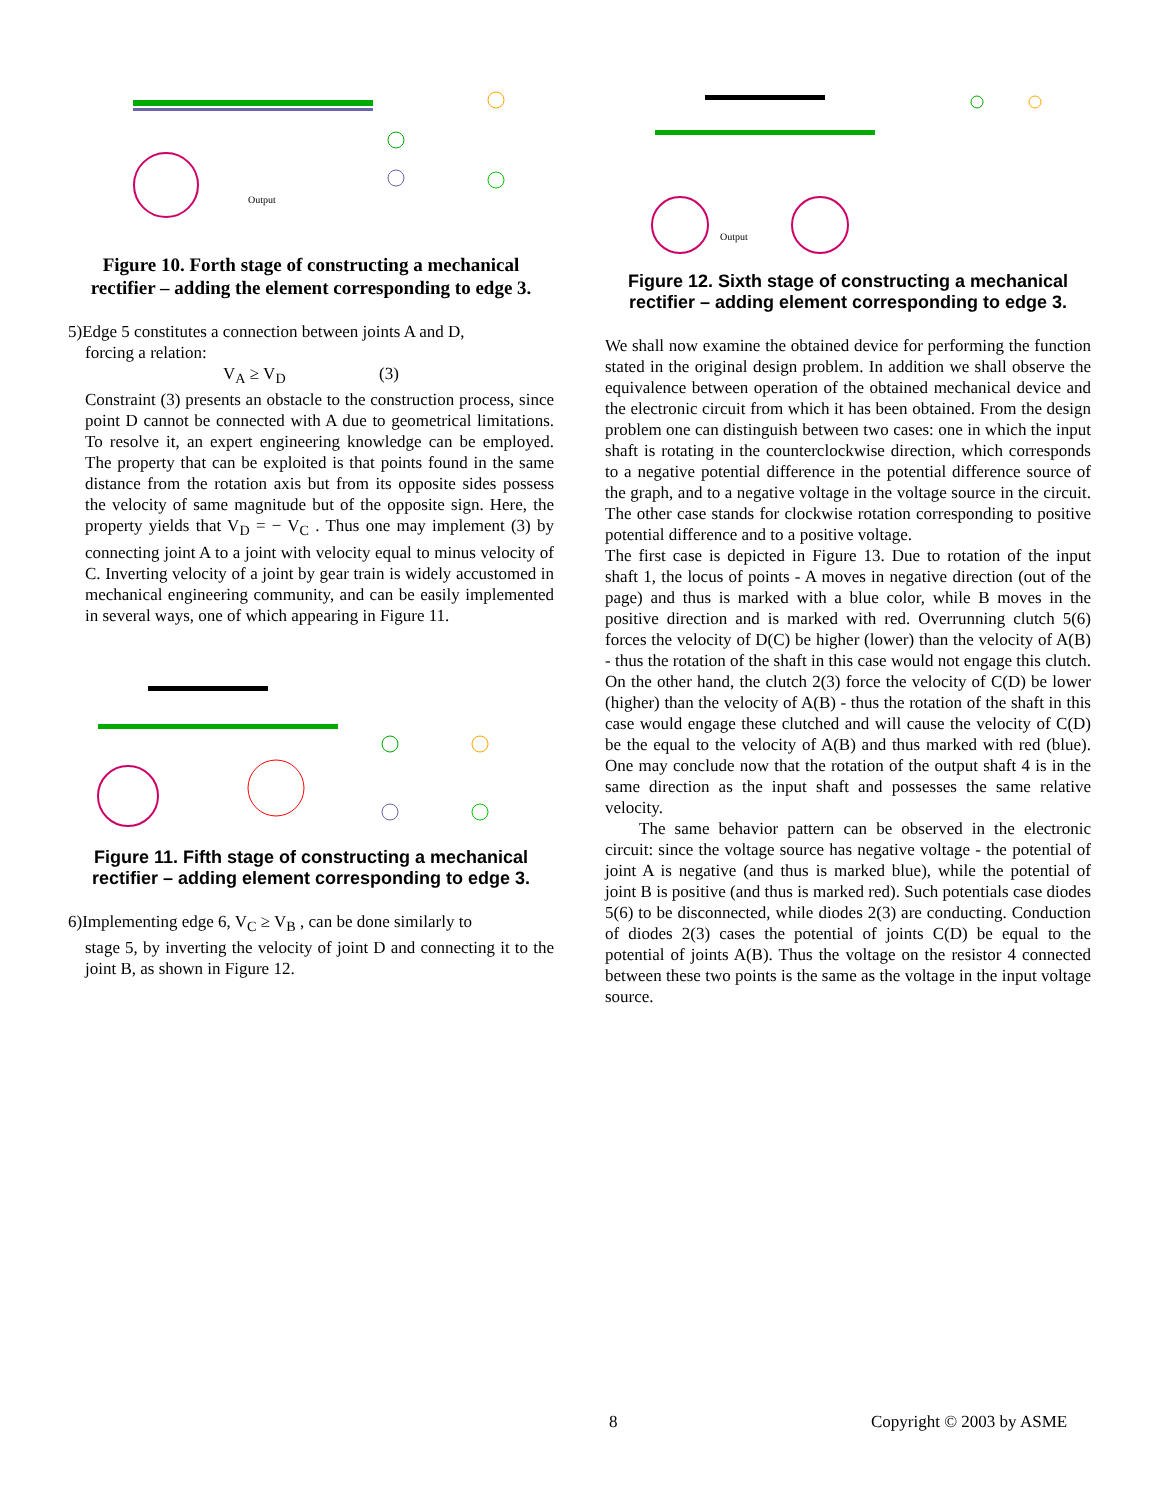Output
Figure 10. Forth stage of constructing a mechanical rectifier – adding the element corresponding to edge 3.
5)Edge 5 constitutes a connection between joints A and D,
forcing a relation:
V<sub>A</sub> ≥ V<sub>D</sub> (3)
Constraint (3) presents an obstacle to the construction process, since point D cannot be connected with A due to geometrical limitations. To resolve it, an expert engineering knowledge can be employed. The property that can be exploited is that points found in the same distance from the rotation axis but from its opposite sides possess the velocity of same magnitude but of the opposite sign. Here, the property yields that V<sub>D</sub> = − V<sub>C</sub> . Thus one may implement (3) by connecting joint A to a joint with velocity equal to minus velocity of C. Inverting velocity of a joint by gear train is widely accustomed in mechanical engineering community, and can be easily implemented in several ways, one of which appearing in Figure 11.
Figure 11. Fifth stage of constructing a mechanical rectifier – adding element corresponding to edge 3.
6)Implementing edge 6, V<sub>C</sub> ≥ V<sub>B</sub> , can be done similarly to
stage 5, by inverting the velocity of joint D and connecting it to the joint B, as shown in Figure 12.
Output
Figure 12. Sixth stage of constructing a mechanical rectifier – adding element corresponding to edge 3.
We shall now examine the obtained device for performing the function stated in the original design problem. In addition we shall observe the equivalence between operation of the obtained mechanical device and the electronic circuit from which it has been obtained. From the design problem one can distinguish between two cases: one in which the input shaft is rotating in the counterclockwise direction, which corresponds to a negative potential difference in the potential difference source of the graph, and to a negative voltage in the voltage source in the circuit. The other case stands for clockwise rotation corresponding to positive potential difference and to a positive voltage.
The first case is depicted in Figure 13. Due to rotation of the input shaft 1, the locus of points - A moves in negative direction (out of the page) and thus is marked with a blue color, while B moves in the positive direction and is marked with red. Overrunning clutch 5(6) forces the velocity of D(C) be higher (lower) than the velocity of A(B) - thus the rotation of the shaft in this case would not engage this clutch. On the other hand, the clutch 2(3) force the velocity of C(D) be lower (higher) than the velocity of A(B) - thus the rotation of the shaft in this case would engage these clutched and will cause the velocity of C(D) be the equal to the velocity of A(B) and thus marked with red (blue). One may conclude now that the rotation of the output shaft 4 is in the same direction as the input shaft and possesses the same relative velocity.
The same behavior pattern can be observed in the electronic circuit: since the voltage source has negative voltage - the potential of joint A is negative (and thus is marked blue), while the potential of joint B is positive (and thus is marked red). Such potentials case diodes 5(6) to be disconnected, while diodes 2(3) are conducting. Conduction of diodes 2(3) cases the potential of joints C(D) be equal to the potential of joints A(B). Thus the voltage on the resistor 4 connected between these two points is the same as the voltage in the input voltage source.
8 Copyright © 2003 by ASME